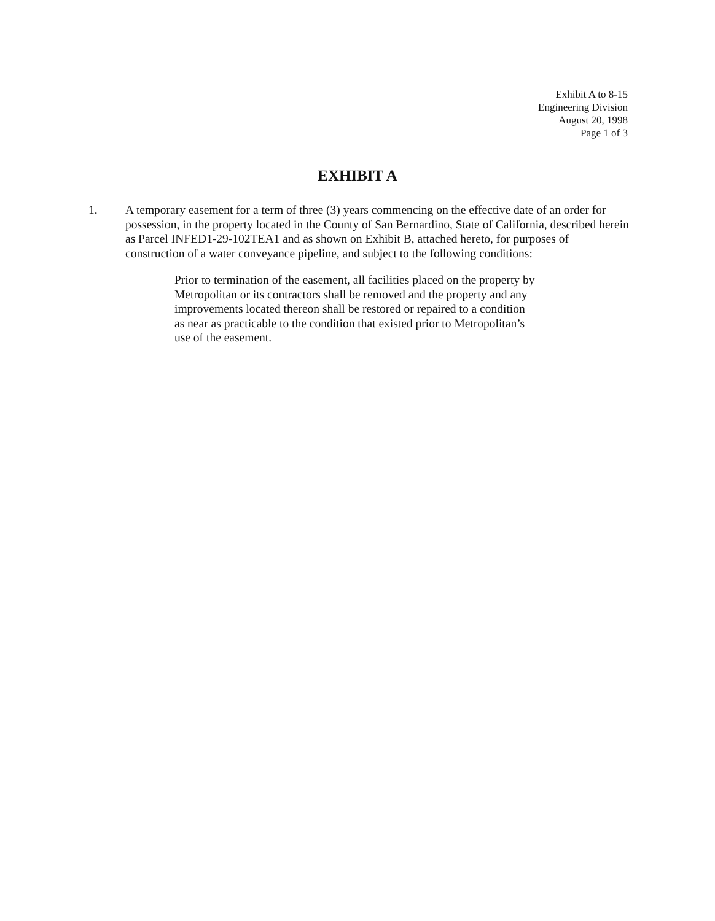Exhibit A to 8-15
Engineering Division
August 20, 1998
Page 1 of 3
EXHIBIT A
1. A temporary easement for a term of three (3) years commencing on the effective date of an order for possession, in the property located in the County of San Bernardino, State of California, described herein as Parcel INFED1-29-102TEA1 and as shown on Exhibit B, attached hereto, for purposes of construction of a water conveyance pipeline, and subject to the following conditions:
Prior to termination of the easement, all facilities placed on the property by Metropolitan or its contractors shall be removed and the property and any improvements located thereon shall be restored or repaired to a condition as near as practicable to the condition that existed prior to Metropolitan’s use of the easement.